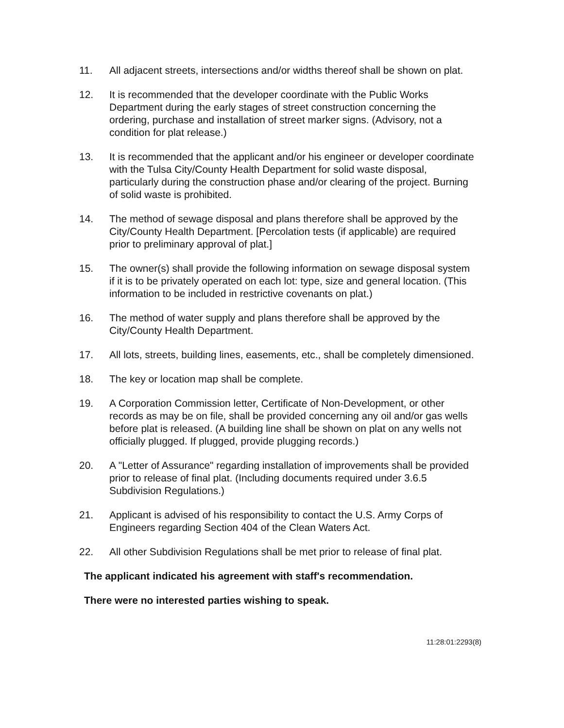11. All adjacent streets, intersections and/or widths thereof shall be shown on plat.
12. It is recommended that the developer coordinate with the Public Works Department during the early stages of street construction concerning the ordering, purchase and installation of street marker signs. (Advisory, not a condition for plat release.)
13. It is recommended that the applicant and/or his engineer or developer coordinate with the Tulsa City/County Health Department for solid waste disposal, particularly during the construction phase and/or clearing of the project. Burning of solid waste is prohibited.
14. The method of sewage disposal and plans therefore shall be approved by the City/County Health Department. [Percolation tests (if applicable) are required prior to preliminary approval of plat.]
15. The owner(s) shall provide the following information on sewage disposal system if it is to be privately operated on each lot: type, size and general location. (This information to be included in restrictive covenants on plat.)
16. The method of water supply and plans therefore shall be approved by the City/County Health Department.
17. All lots, streets, building lines, easements, etc., shall be completely dimensioned.
18. The key or location map shall be complete.
19. A Corporation Commission letter, Certificate of Non-Development, or other records as may be on file, shall be provided concerning any oil and/or gas wells before plat is released. (A building line shall be shown on plat on any wells not officially plugged. If plugged, provide plugging records.)
20. A "Letter of Assurance" regarding installation of improvements shall be provided prior to release of final plat. (Including documents required under 3.6.5 Subdivision Regulations.)
21. Applicant is advised of his responsibility to contact the U.S. Army Corps of Engineers regarding Section 404 of the Clean Waters Act.
22. All other Subdivision Regulations shall be met prior to release of final plat.
The applicant indicated his agreement with staff's recommendation.
There were no interested parties wishing to speak.
11:28:01:2293(8)